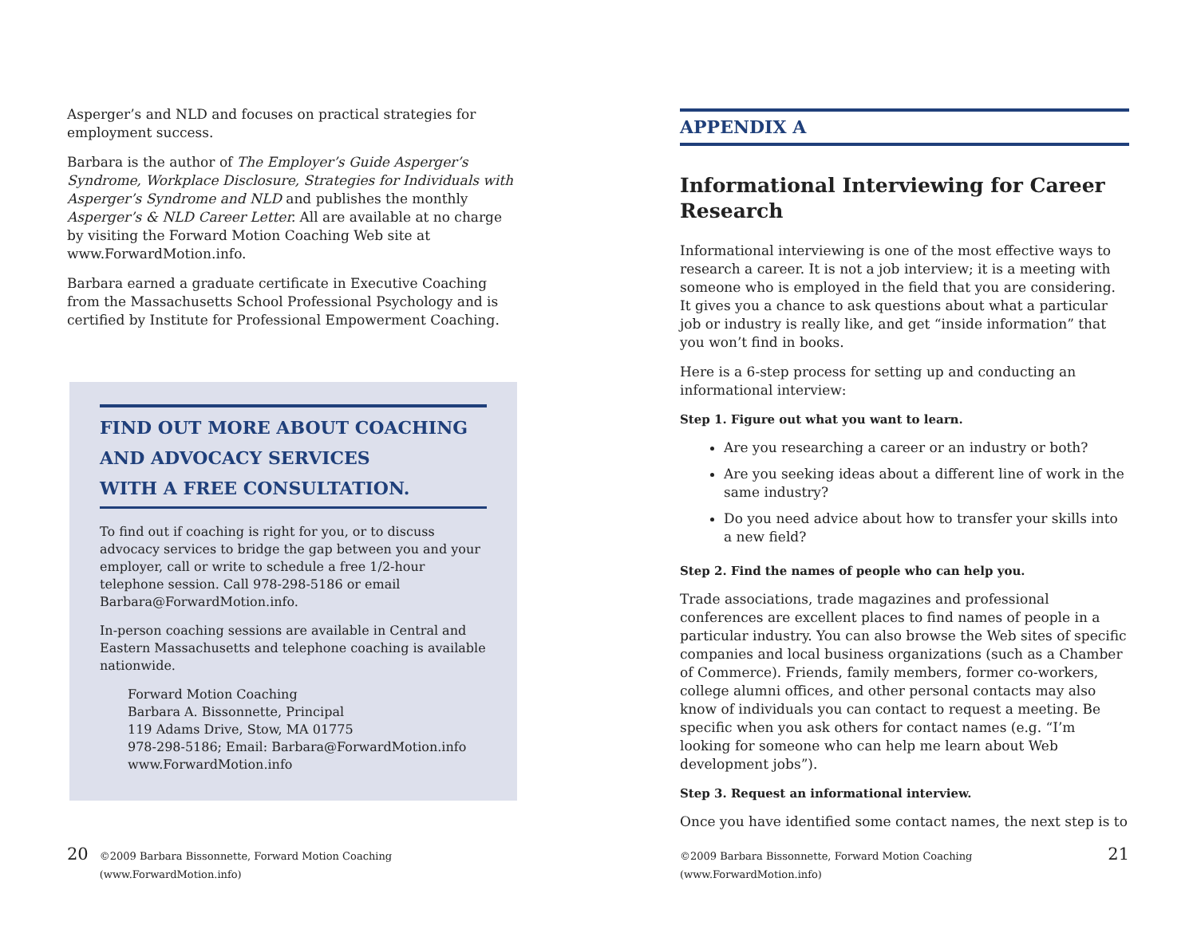Asperger’s and NLD and focuses on practical strategies for employment success.
Barbara is the author of The Employer’s Guide Asperger’s Syndrome, Workplace Disclosure, Strategies for Individuals with Asperger’s Syndrome and NLD and publishes the monthly Asperger’s & NLD Career Letter. All are available at no charge by visiting the Forward Motion Coaching Web site at www.ForwardMotion.info.
Barbara earned a graduate certificate in Executive Coaching from the Massachusetts School Professional Psychology and is certified by Institute for Professional Empowerment Coaching.
FIND OUT MORE ABOUT COACHING
AND ADVOCACY SERVICES
WITH A FREE CONSULTATION.
To find out if coaching is right for you, or to discuss advocacy services to bridge the gap between you and your employer, call or write to schedule a free 1/2-hour telephone session. Call 978-298-5186 or email Barbara@ForwardMotion.info.
In-person coaching sessions are available in Central and Eastern Massachusetts and telephone coaching is available nationwide.
Forward Motion Coaching
Barbara A. Bissonnette, Principal
119 Adams Drive, Stow, MA 01775
978-298-5186; Email: Barbara@ForwardMotion.info
www.ForwardMotion.info
20 ©2009 Barbara Bissonnette, Forward Motion Coaching (www.ForwardMotion.info)
APPENDIX A
Informational Interviewing for Career Research
Informational interviewing is one of the most effective ways to research a career. It is not a job interview; it is a meeting with someone who is employed in the field that you are considering. It gives you a chance to ask questions about what a particular job or industry is really like, and get “inside information” that you won’t find in books.
Here is a 6-step process for setting up and conducting an informational interview:
Step 1. Figure out what you want to learn.
Are you researching a career or an industry or both?
Are you seeking ideas about a different line of work in the same industry?
Do you need advice about how to transfer your skills into a new field?
Step 2. Find the names of people who can help you.
Trade associations, trade magazines and professional conferences are excellent places to find names of people in a particular industry. You can also browse the Web sites of specific companies and local business organizations (such as a Chamber of Commerce). Friends, family members, former co-workers, college alumni offices, and other personal contacts may also know of individuals you can contact to request a meeting. Be specific when you ask others for contact names (e.g. “I’m looking for someone who can help me learn about Web development jobs”).
Step 3. Request an informational interview.
Once you have identified some contact names, the next step is to
©2009 Barbara Bissonnette, Forward Motion Coaching (www.ForwardMotion.info) 21